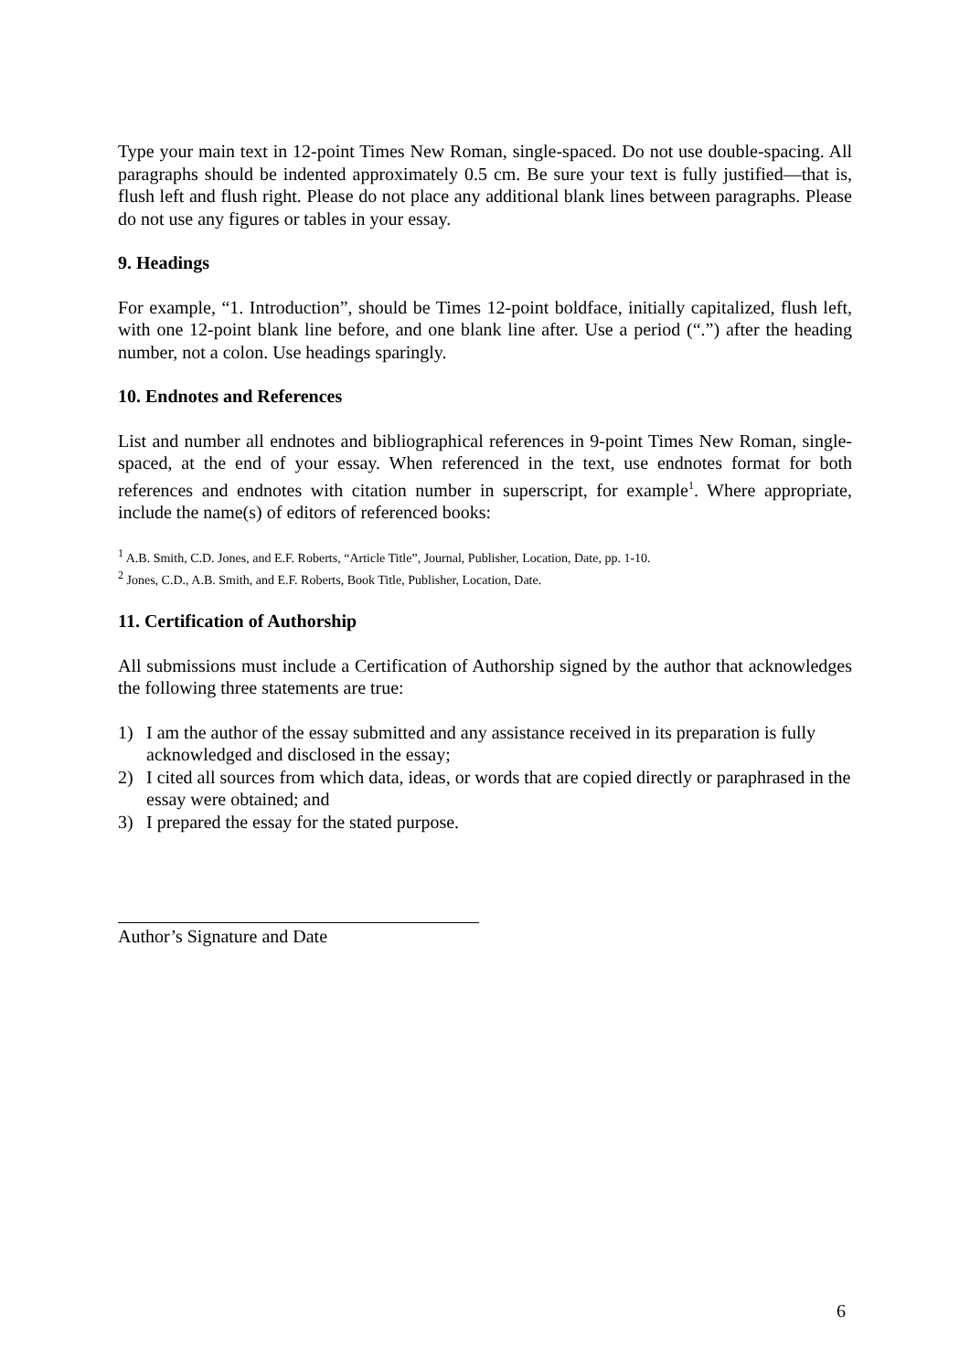Type your main text in 12-point Times New Roman, single-spaced. Do not use double-spacing. All paragraphs should be indented approximately 0.5 cm. Be sure your text is fully justified—that is, flush left and flush right. Please do not place any additional blank lines between paragraphs. Please do not use any figures or tables in your essay.
9. Headings
For example, “1. Introduction”, should be Times 12-point boldface, initially capitalized, flush left, with one 12-point blank line before, and one blank line after. Use a period (“.”) after the heading number, not a colon. Use headings sparingly.
10. Endnotes and References
List and number all endnotes and bibliographical references in 9-point Times New Roman, single-spaced, at the end of your essay. When referenced in the text, use endnotes format for both references and endnotes with citation number in superscript, for example<sup>1</sup>. Where appropriate, include the name(s) of editors of referenced books:
<sup>1</sup> A.B. Smith, C.D. Jones, and E.F. Roberts, “Article Title”, Journal, Publisher, Location, Date, pp. 1-10.
<sup>2</sup> Jones, C.D., A.B. Smith, and E.F. Roberts, Book Title, Publisher, Location, Date.
11. Certification of Authorship
All submissions must include a Certification of Authorship signed by the author that acknowledges the following three statements are true:
1) I am the author of the essay submitted and any assistance received in its preparation is fully acknowledged and disclosed in the essay;
2) I cited all sources from which data, ideas, or words that are copied directly or paraphrased in the essay were obtained; and
3) I prepared the essay for the stated purpose.
Author’s Signature and Date
6